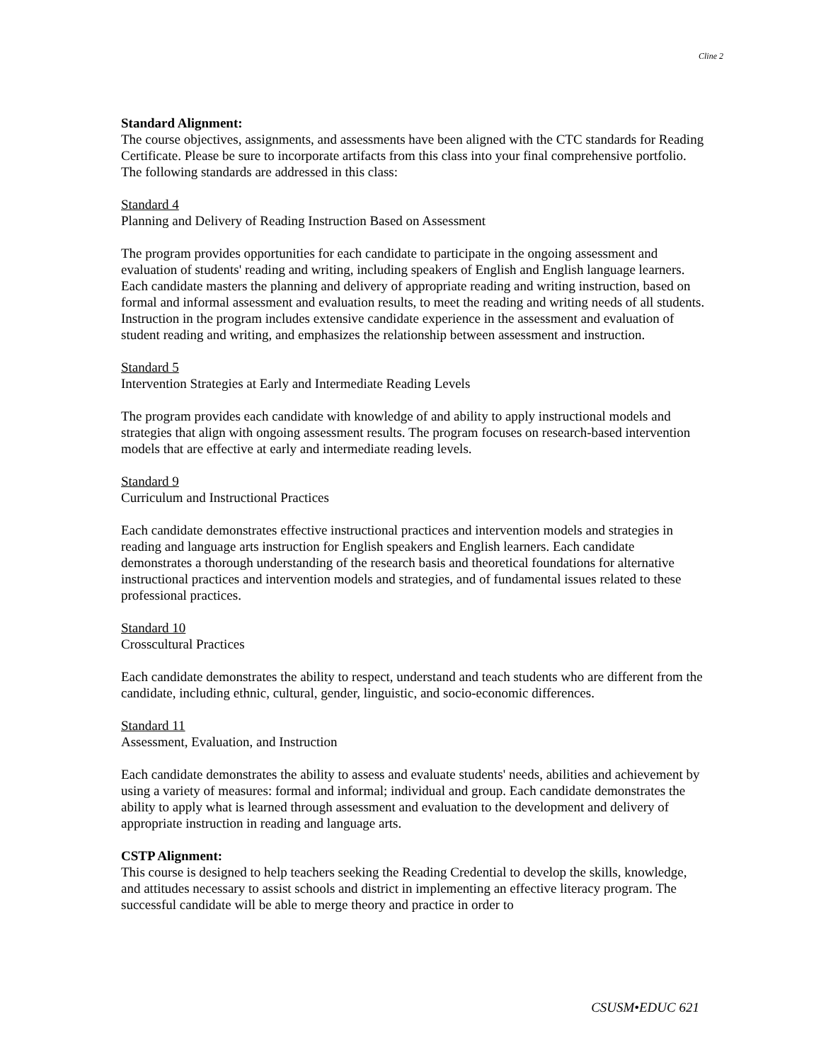Cline 2
Standard Alignment:
The course objectives, assignments, and assessments have been aligned with the CTC standards for Reading Certificate. Please be sure to incorporate artifacts from this class into your final comprehensive portfolio. The following standards are addressed in this class:
Standard 4
Planning and Delivery of Reading Instruction Based on Assessment
The program provides opportunities for each candidate to participate in the ongoing assessment and evaluation of students' reading and writing, including speakers of English and English language learners. Each candidate masters the planning and delivery of appropriate reading and writing instruction, based on formal and informal assessment and evaluation results, to meet the reading and writing needs of all students. Instruction in the program includes extensive candidate experience in the assessment and evaluation of student reading and writing, and emphasizes the relationship between assessment and instruction.
Standard 5
Intervention Strategies at Early and Intermediate Reading Levels
The program provides each candidate with knowledge of and ability to apply instructional models and strategies that align with ongoing assessment results. The program focuses on research-based intervention models that are effective at early and intermediate reading levels.
Standard 9
Curriculum and Instructional Practices
Each candidate demonstrates effective instructional practices and intervention models and strategies in reading and language arts instruction for English speakers and English learners. Each candidate demonstrates a thorough understanding of the research basis and theoretical foundations for alternative instructional practices and intervention models and strategies, and of fundamental issues related to these professional practices.
Standard 10
Crosscultural Practices
Each candidate demonstrates the ability to respect, understand and teach students who are different from the candidate, including ethnic, cultural, gender, linguistic, and socio-economic differences.
Standard 11
Assessment, Evaluation, and Instruction
Each candidate demonstrates the ability to assess and evaluate students' needs, abilities and achievement by using a variety of measures: formal and informal; individual and group. Each candidate demonstrates the ability to apply what is learned through assessment and evaluation to the development and delivery of appropriate instruction in reading and language arts.
CSTP Alignment:
This course is designed to help teachers seeking the Reading Credential to develop the skills, knowledge, and attitudes necessary to assist schools and district in implementing an effective literacy program. The successful candidate will be able to merge theory and practice in order to
CSUSM•EDUC 621